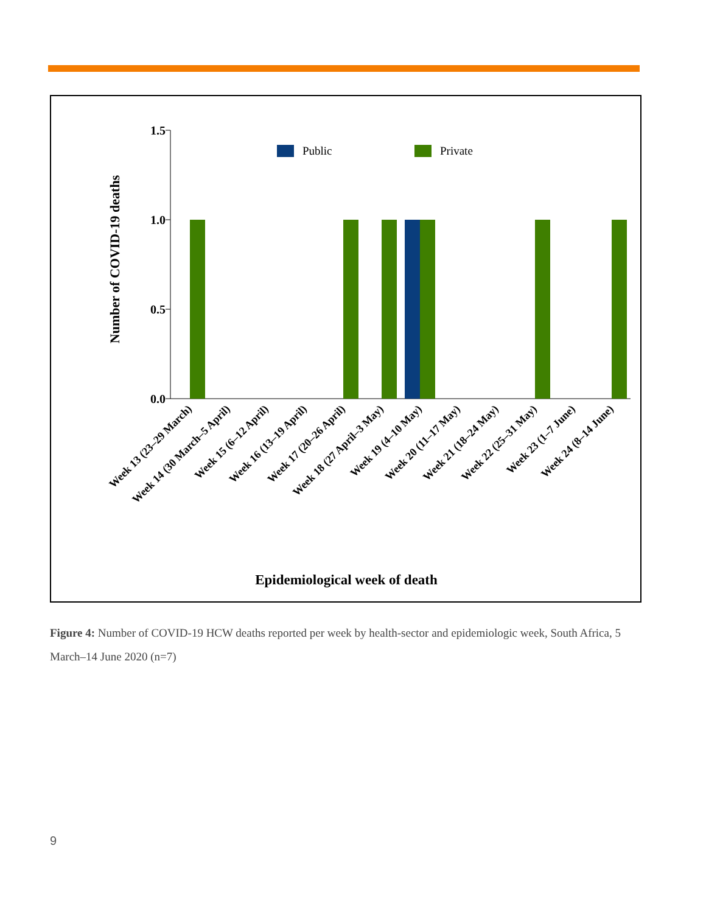1.5
1.0
0.5
0.0
Number of COVID-19 deaths
Public
Private
Week 13 (23–29 March)
Week 14 (30 March–5 April)
Week 15 (6–12 April)
Week 16 (13–19 April)
Week 17 (20–26 April)
Week 18 (27 April–3 May)
Week 19 (4–10 May)
Week 20 (11–17 May)
Week 21 (18–24 May)
Week 22 (25–31 May)
Week 23 (1–7 June)
Week 24 (8–14 June)
Epidemiological week of death
Figure 4: Number of COVID-19 HCW deaths reported per week by health-sector and epidemiologic week, South Africa, 5 March–14 June 2020 (n=7)
9